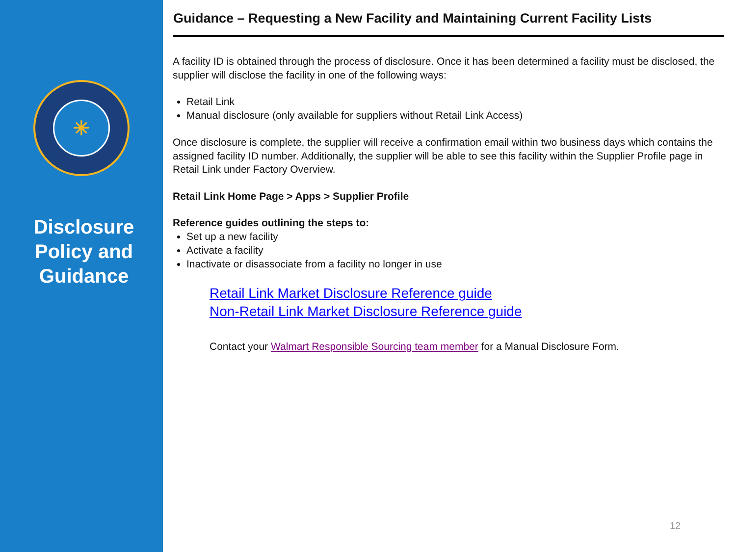✳
Disclosure Policy and Guidance
Guidance – Requesting a New Facility and Maintaining Current Facility Lists
A facility ID is obtained through the process of disclosure. Once it has been determined a facility must be disclosed, the supplier will disclose the facility in one of the following ways:
Retail Link
Manual disclosure (only available for suppliers without Retail Link Access)
Once disclosure is complete, the supplier will receive a confirmation email within two business days which contains the assigned facility ID number. Additionally, the supplier will be able to see this facility within the Supplier Profile page in Retail Link under Factory Overview.
Retail Link Home Page > Apps > Supplier Profile
Reference guides outlining the steps to:
Set up a new facility
Activate a facility
Inactivate or disassociate from a facility no longer in use
Retail Link Market Disclosure Reference guide
Non-Retail Link Market Disclosure Reference guide
Contact your Walmart Responsible Sourcing team member for a Manual Disclosure Form.
12